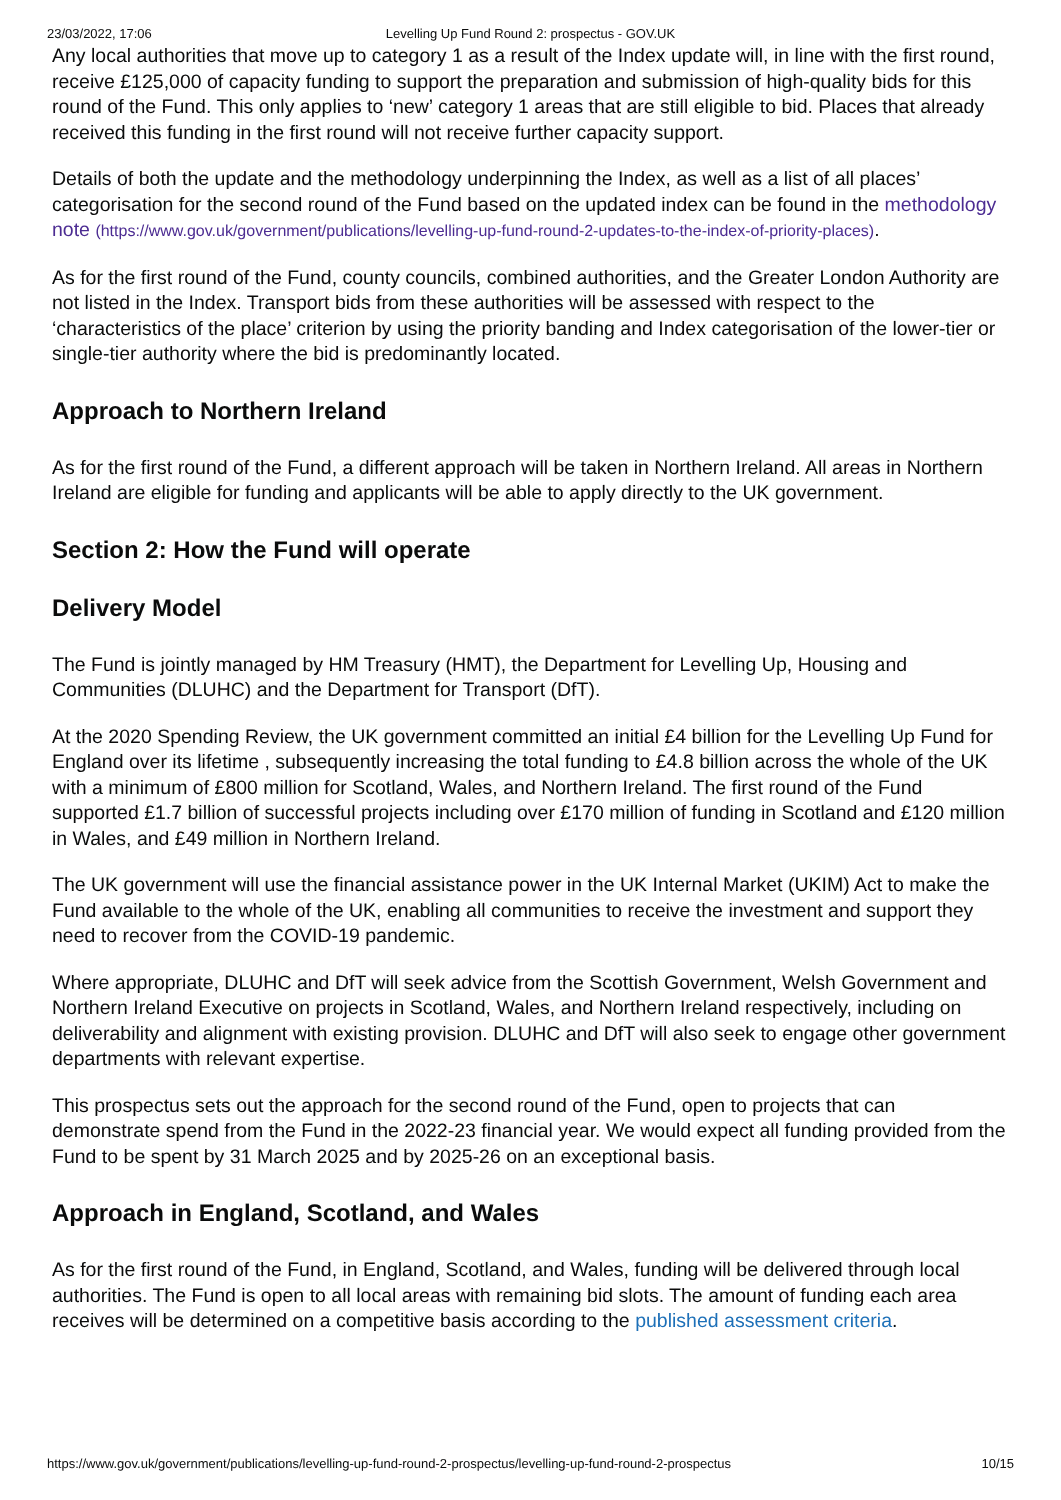23/03/2022, 17:06 Levelling Up Fund Round 2: prospectus - GOV.UK
Any local authorities that move up to category 1 as a result of the Index update will, in line with the first round, receive £125,000 of capacity funding to support the preparation and submission of high-quality bids for this round of the Fund. This only applies to ‘new’ category 1 areas that are still eligible to bid. Places that already received this funding in the first round will not receive further capacity support.
Details of both the update and the methodology underpinning the Index, as well as a list of all places’ categorisation for the second round of the Fund based on the updated index can be found in the methodology note (https://www.gov.uk/government/publications/levelling-up-fund-round-2-updates-to-the-index-of-priority-places).
As for the first round of the Fund, county councils, combined authorities, and the Greater London Authority are not listed in the Index. Transport bids from these authorities will be assessed with respect to the ‘characteristics of the place’ criterion by using the priority banding and Index categorisation of the lower-tier or single-tier authority where the bid is predominantly located.
Approach to Northern Ireland
As for the first round of the Fund, a different approach will be taken in Northern Ireland. All areas in Northern Ireland are eligible for funding and applicants will be able to apply directly to the UK government.
Section 2: How the Fund will operate
Delivery Model
The Fund is jointly managed by HM Treasury (HMT), the Department for Levelling Up, Housing and Communities (DLUHC) and the Department for Transport (DfT).
At the 2020 Spending Review, the UK government committed an initial £4 billion for the Levelling Up Fund for England over its lifetime , subsequently increasing the total funding to £4.8 billion across the whole of the UK with a minimum of £800 million for Scotland, Wales, and Northern Ireland. The first round of the Fund supported £1.7 billion of successful projects including over £170 million of funding in Scotland and £120 million in Wales, and £49 million in Northern Ireland.
The UK government will use the financial assistance power in the UK Internal Market (UKIM) Act to make the Fund available to the whole of the UK, enabling all communities to receive the investment and support they need to recover from the COVID-19 pandemic.
Where appropriate, DLUHC and DfT will seek advice from the Scottish Government, Welsh Government and Northern Ireland Executive on projects in Scotland, Wales, and Northern Ireland respectively, including on deliverability and alignment with existing provision. DLUHC and DfT will also seek to engage other government departments with relevant expertise.
This prospectus sets out the approach for the second round of the Fund, open to projects that can demonstrate spend from the Fund in the 2022-23 financial year. We would expect all funding provided from the Fund to be spent by 31 March 2025 and by 2025-26 on an exceptional basis.
Approach in England, Scotland, and Wales
As for the first round of the Fund, in England, Scotland, and Wales, funding will be delivered through local authorities. The Fund is open to all local areas with remaining bid slots. The amount of funding each area receives will be determined on a competitive basis according to the published assessment criteria.
https://www.gov.uk/government/publications/levelling-up-fund-round-2-prospectus/levelling-up-fund-round-2-prospectus 10/15